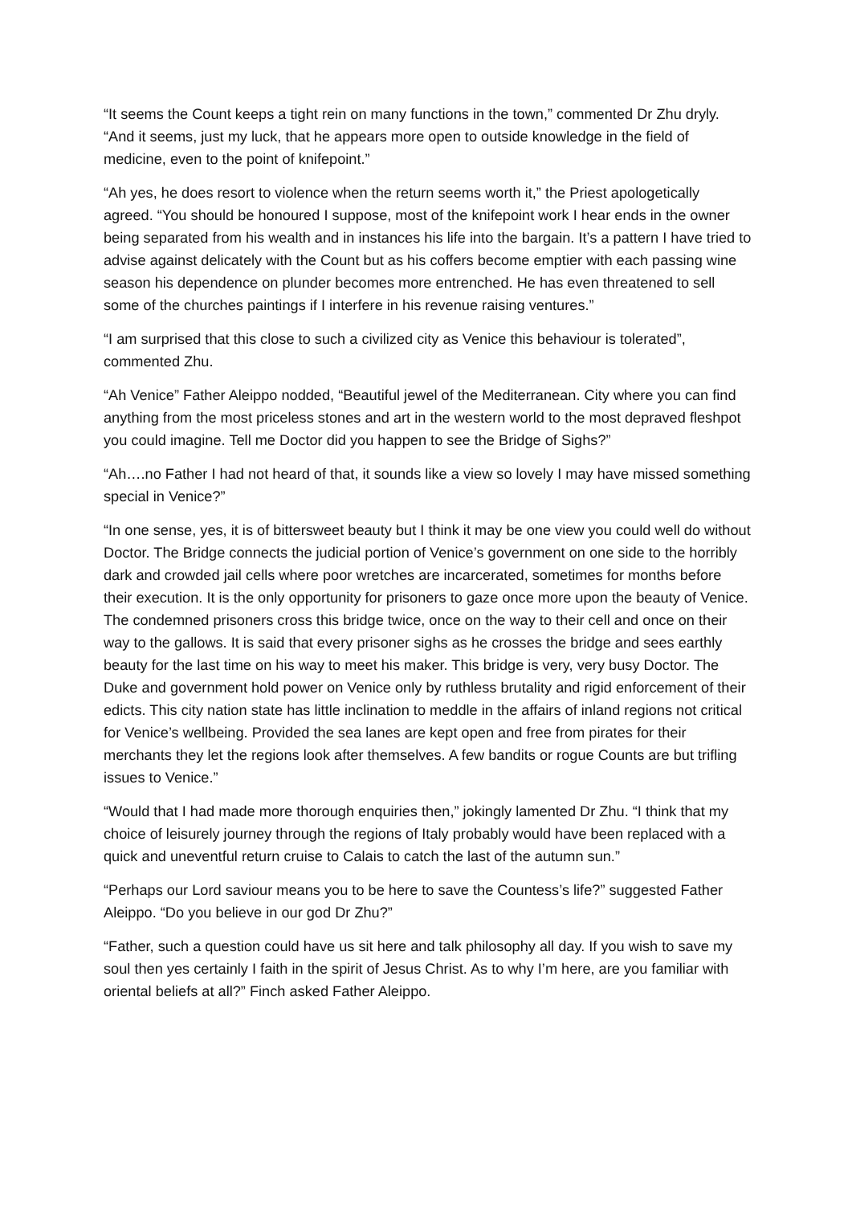“It seems the Count keeps a tight rein on many functions in the town,” commented Dr Zhu dryly. “And it seems, just my luck, that he appears more open to outside knowledge in the field of medicine, even to the point of knifepoint.”
“Ah yes, he does resort to violence when the return seems worth it,” the Priest apologetically agreed. “You should be honoured I suppose, most of the knifepoint work I hear ends in the owner being separated from his wealth and in instances his life into the bargain. It’s a pattern I have tried to advise against delicately with the Count but as his coffers become emptier with each passing wine season his dependence on plunder becomes more entrenched. He has even threatened to sell some of the churches paintings if I interfere in his revenue raising ventures.”
“I am surprised that this close to such a civilized city as Venice this behaviour is tolerated”, commented Zhu.
“Ah Venice” Father Aleippo nodded, “Beautiful jewel of the Mediterranean. City where you can find anything from the most priceless stones and art in the western world to the most depraved fleshpot you could imagine. Tell me Doctor did you happen to see the Bridge of Sighs?”
“Ah….no Father I had not heard of that, it sounds like a view so lovely I may have missed something special in Venice?”
“In one sense, yes, it is of bittersweet beauty but I think it may be one view you could well do without Doctor. The Bridge connects the judicial portion of Venice’s government on one side to the horribly dark and crowded jail cells where poor wretches are incarcerated, sometimes for months before their execution. It is the only opportunity for prisoners to gaze once more upon the beauty of Venice. The condemned prisoners cross this bridge twice, once on the way to their cell and once on their way to the gallows. It is said that every prisoner sighs as he crosses the bridge and sees earthly beauty for the last time on his way to meet his maker. This bridge is very, very busy Doctor. The Duke and government hold power on Venice only by ruthless brutality and rigid enforcement of their edicts. This city nation state has little inclination to meddle in the affairs of inland regions not critical for Venice’s wellbeing. Provided the sea lanes are kept open and free from pirates for their merchants they let the regions look after themselves. A few bandits or rogue Counts are but trifling issues to Venice.”
“Would that I had made more thorough enquiries then,” jokingly lamented Dr Zhu. “I think that my choice of leisurely journey through the regions of Italy probably would have been replaced with a quick and uneventful return cruise to Calais to catch the last of the autumn sun.”
“Perhaps our Lord saviour means you to be here to save the Countess’s life?” suggested Father Aleippo. “Do you believe in our god Dr Zhu?”
“Father, such a question could have us sit here and talk philosophy all day. If you wish to save my soul then yes certainly I faith in the spirit of Jesus Christ. As to why I’m here, are you familiar with oriental beliefs at all?” Finch asked Father Aleippo.